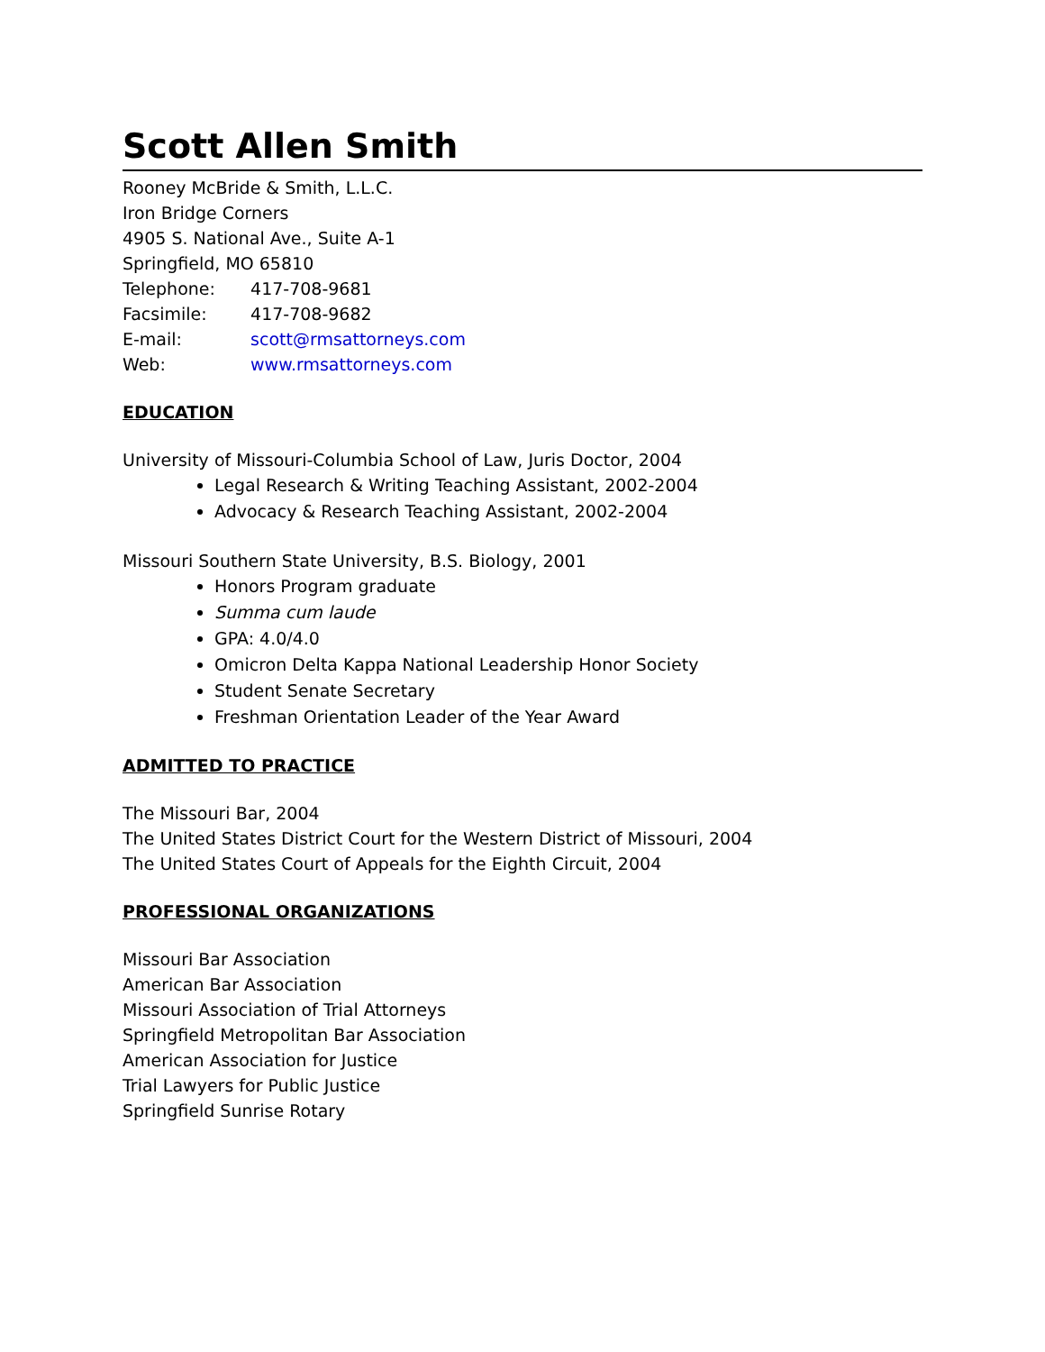Scott Allen Smith
Rooney McBride & Smith, L.L.C.
Iron Bridge Corners
4905 S. National Ave., Suite A-1
Springfield, MO 65810
Telephone: 417-708-9681
Facsimile: 417-708-9682
E-mail: scott@rmsattorneys.com
Web: www.rmsattorneys.com
EDUCATION
University of Missouri-Columbia School of Law, Juris Doctor, 2004
Legal Research & Writing Teaching Assistant, 2002-2004
Advocacy & Research Teaching Assistant, 2002-2004
Missouri Southern State University, B.S. Biology, 2001
Honors Program graduate
Summa cum laude
GPA: 4.0/4.0
Omicron Delta Kappa National Leadership Honor Society
Student Senate Secretary
Freshman Orientation Leader of the Year Award
ADMITTED TO PRACTICE
The Missouri Bar, 2004
The United States District Court for the Western District of Missouri, 2004
The United States Court of Appeals for the Eighth Circuit, 2004
PROFESSIONAL ORGANIZATIONS
Missouri Bar Association
American Bar Association
Missouri Association of Trial Attorneys
Springfield Metropolitan Bar Association
American Association for Justice
Trial Lawyers for Public Justice
Springfield Sunrise Rotary